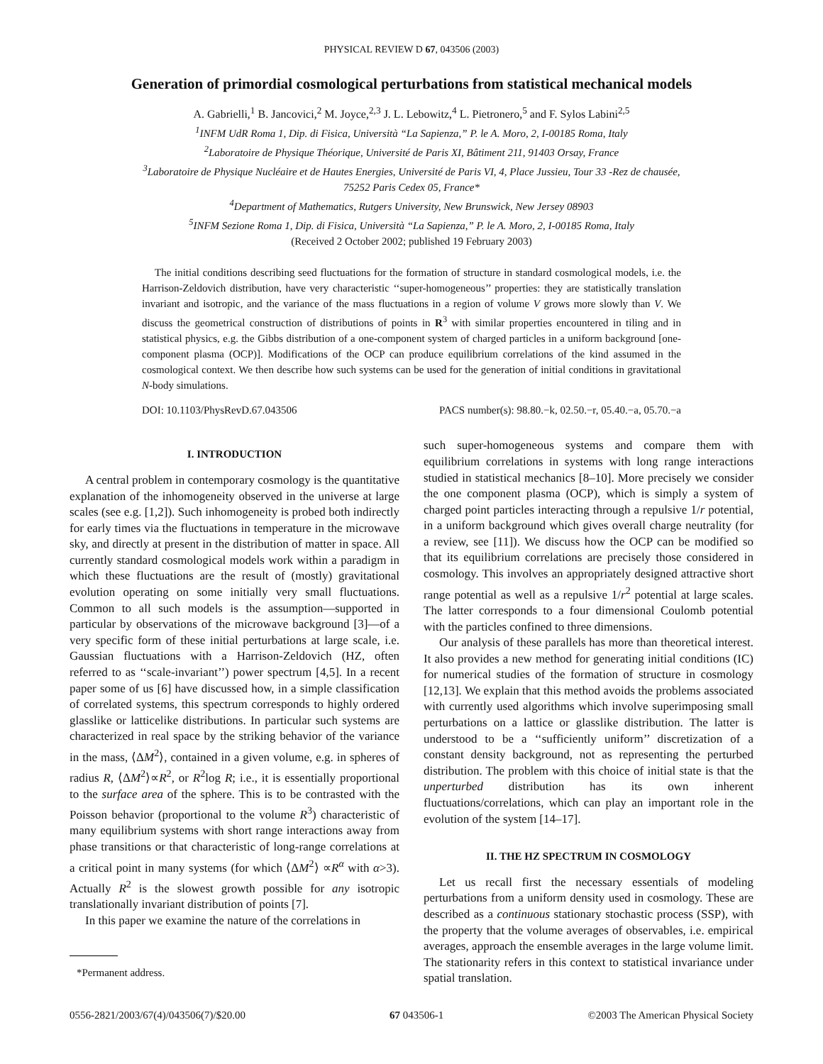PHYSICAL REVIEW D 67, 043506 (2003)
Generation of primordial cosmological perturbations from statistical mechanical models
A. Gabrielli,<sup>1</sup> B. Jancovici,<sup>2</sup> M. Joyce,<sup>2,3</sup> J. L. Lebowitz,<sup>4</sup> L. Pietronero,<sup>5</sup> and F. Sylos Labini<sup>2,5</sup>
<sup>1</sup> INFM UdR Roma 1, Dip. di Fisica, Università “La Sapienza,” P. le A. Moro, 2, I-00185 Roma, Italy
<sup>2</sup> Laboratoire de Physique Théorique, Université de Paris XI, Bâtiment 211, 91403 Orsay, France
<sup>3</sup> Laboratoire de Physique Nucléaire et de Hautes Energies, Université de Paris VI, 4, Place Jussieu, Tour 33 -Rez de chausée,
75252 Paris Cedex 05, France*
<sup>4</sup> Department of Mathematics, Rutgers University, New Brunswick, New Jersey 08903
<sup>5</sup> INFM Sezione Roma 1, Dip. di Fisica, Università “La Sapienza,” P. le A. Moro, 2, I-00185 Roma, Italy
(Received 2 October 2002; published 19 February 2003)
The initial conditions describing seed fluctuations for the formation of structure in standard cosmological models, i.e. the Harrison-Zeldovich distribution, have very characteristic ‘‘super-homogeneous’’ properties: they are statistically translation invariant and isotropic, and the variance of the mass fluctuations in a region of volume V grows more slowly than V. We discuss the geometrical construction of distributions of points in R<sup>3</sup> with similar properties encountered in tiling and in statistical physics, e.g. the Gibbs distribution of a one-component system of charged particles in a uniform background [one-component plasma (OCP)]. Modifications of the OCP can produce equilibrium correlations of the kind assumed in the cosmological context. We then describe how such systems can be used for the generation of initial conditions in gravitational N-body simulations.
DOI: 10.1103/PhysRevD.67.043506 PACS number(s): 98.80.−k, 02.50.−r, 05.40.−a, 05.70.−a
I. INTRODUCTION
A central problem in contemporary cosmology is the quantitative explanation of the inhomogeneity observed in the universe at large scales (see e.g. [1,2]). Such inhomogeneity is probed both indirectly for early times via the fluctuations in temperature in the microwave sky, and directly at present in the distribution of matter in space. All currently standard cosmological models work within a paradigm in which these fluctuations are the result of (mostly) gravitational evolution operating on some initially very small fluctuations. Common to all such models is the assumption—supported in particular by observations of the microwave background [3]—of a very specific form of these initial perturbations at large scale, i.e. Gaussian fluctuations with a Harrison-Zeldovich (HZ, often referred to as ‘‘scale-invariant’’) power spectrum [4,5]. In a recent paper some of us [6] have discussed how, in a simple classification of correlated systems, this spectrum corresponds to highly ordered glasslike or latticelike distributions. In particular such systems are characterized in real space by the striking behavior of the variance in the mass, ⟨ΔM<sup>2</sup>⟩, contained in a given volume, e.g. in spheres of radius R, ⟨ΔM<sup>2</sup>⟩∝R<sup>2</sup>, or R<sup>2</sup>log R; i.e., it is essentially proportional to the surface area of the sphere. This is to be contrasted with the Poisson behavior (proportional to the volume R<sup>3</sup>) characteristic of many equilibrium systems with short range interactions away from phase transitions or that characteristic of long-range correlations at a critical point in many systems (for which ⟨ΔM<sup>2</sup>⟩ ∝R<sup>α</sup> with α>3). Actually R<sup>2</sup> is the slowest growth possible for any isotropic translationally invariant distribution of points [7].
In this paper we examine the nature of the correlations in
*Permanent address.
such super-homogeneous systems and compare them with equilibrium correlations in systems with long range interactions studied in statistical mechanics [8–10]. More precisely we consider the one component plasma (OCP), which is simply a system of charged point particles interacting through a repulsive 1/r potential, in a uniform background which gives overall charge neutrality (for a review, see [11]). We discuss how the OCP can be modified so that its equilibrium correlations are precisely those considered in cosmology. This involves an appropriately designed attractive short range potential as well as a repulsive 1/r<sup>2</sup> potential at large scales. The latter corresponds to a four dimensional Coulomb potential with the particles confined to three dimensions.
Our analysis of these parallels has more than theoretical interest. It also provides a new method for generating initial conditions (IC) for numerical studies of the formation of structure in cosmology [12,13]. We explain that this method avoids the problems associated with currently used algorithms which involve superimposing small perturbations on a lattice or glasslike distribution. The latter is understood to be a ‘‘sufficiently uniform’’ discretization of a constant density background, not as representing the perturbed distribution. The problem with this choice of initial state is that the unperturbed distribution has its own inherent fluctuations/correlations, which can play an important role in the evolution of the system [14–17].
II. THE HZ SPECTRUM IN COSMOLOGY
Let us recall first the necessary essentials of modeling perturbations from a uniform density used in cosmology. These are described as a continuous stationary stochastic process (SSP), with the property that the volume averages of observables, i.e. empirical averages, approach the ensemble averages in the large volume limit. The stationarity refers in this context to statistical invariance under spatial translation.
0556-2821/2003/67(4)/043506(7)/$20.00 67 043506-1 ©2003 The American Physical Society